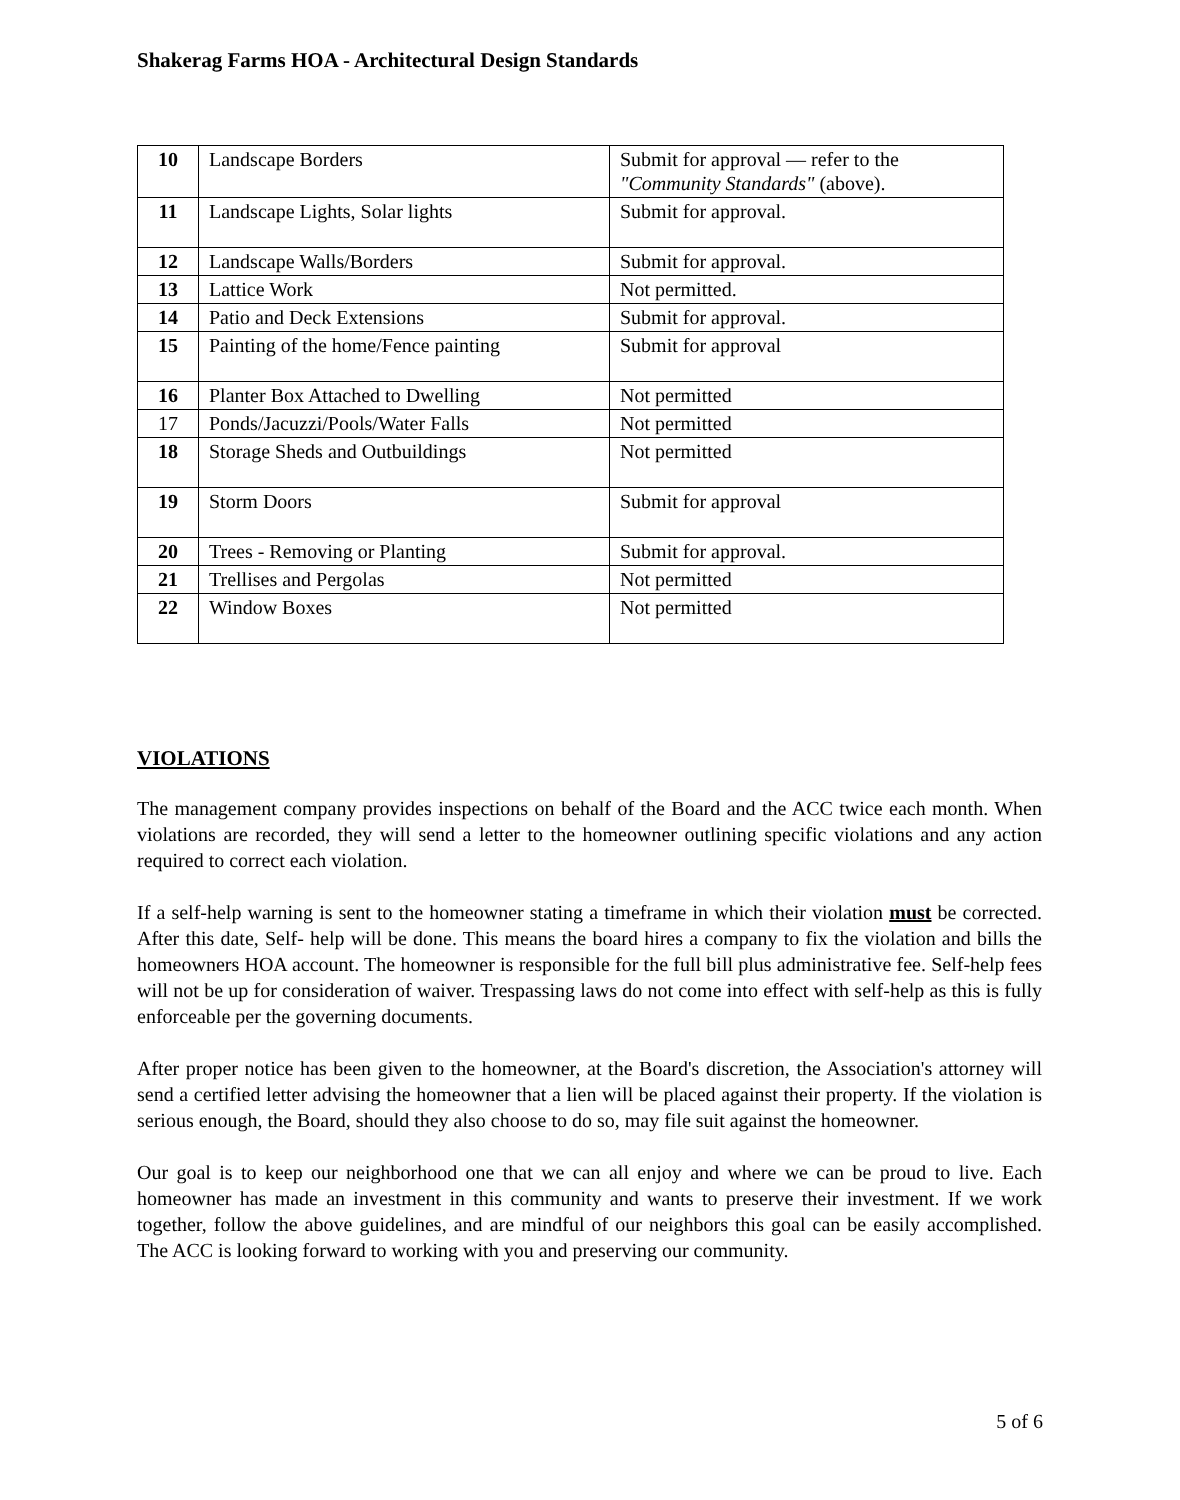Shakerag Farms HOA - Architectural Design Standards
| 10 | Landscape Borders | Submit for approval — refer to the "Community Standards" (above). |
| 11 | Landscape Lights, Solar lights | Submit for approval. |
| 12 | Landscape Walls/Borders | Submit for approval. |
| 13 | Lattice Work | Not permitted. |
| 14 | Patio and Deck Extensions | Submit for approval. |
| 15 | Painting of the home/Fence painting | Submit for approval |
| 16 | Planter Box Attached to Dwelling | Not permitted |
| 17 | Ponds/Jacuzzi/Pools/Water Falls | Not permitted |
| 18 | Storage Sheds and Outbuildings | Not permitted |
| 19 | Storm Doors | Submit for approval |
| 20 | Trees - Removing or Planting | Submit for approval. |
| 21 | Trellises and Pergolas | Not permitted |
| 22 | Window Boxes | Not permitted |
VIOLATIONS
The management company provides inspections on behalf of the Board and the ACC twice each month. When violations are recorded, they will send a letter to the homeowner outlining specific violations and any action required to correct each violation.
If a self-help warning is sent to the homeowner stating a timeframe in which their violation must be corrected. After this date, Self- help will be done. This means the board hires a company to fix the violation and bills the homeowners HOA account. The homeowner is responsible for the full bill plus administrative fee. Self-help fees will not be up for consideration of waiver. Trespassing laws do not come into effect with self-help as this is fully enforceable per the governing documents.
After proper notice has been given to the homeowner, at the Board's discretion, the Association's attorney will send a certified letter advising the homeowner that a lien will be placed against their property. If the violation is serious enough, the Board, should they also choose to do so, may file suit against the homeowner.
Our goal is to keep our neighborhood one that we can all enjoy and where we can be proud to live. Each homeowner has made an investment in this community and wants to preserve their investment. If we work together, follow the above guidelines, and are mindful of our neighbors this goal can be easily accomplished. The ACC is looking forward to working with you and preserving our community.
5 of 6